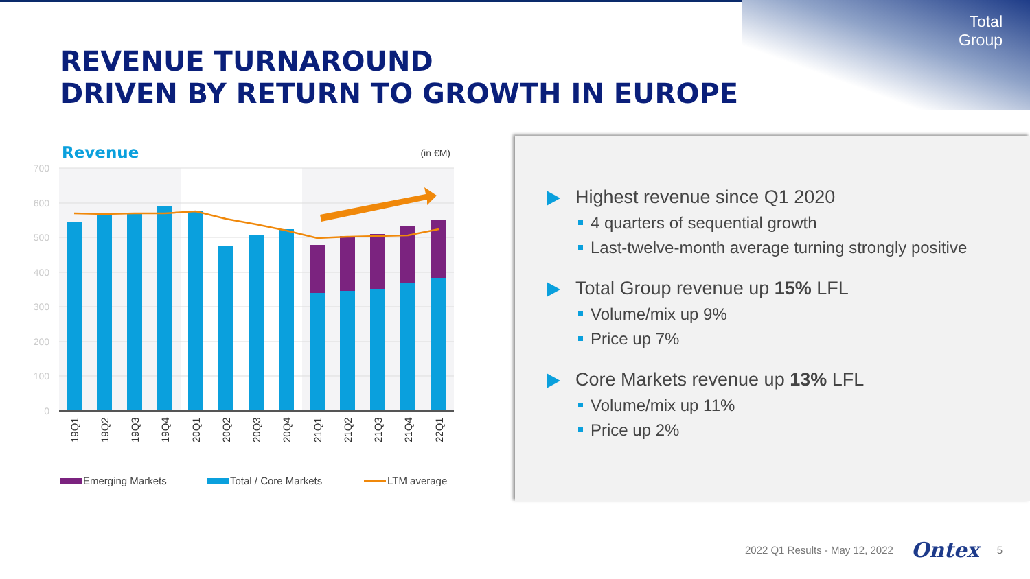Total
Group
REVENUE TURNAROUND
DRIVEN BY RETURN TO GROWTH IN EUROPE
Revenue
(in €M)
700
600
500
400
300
200
100
0
19Q1
19Q2
19Q3
19Q4
20Q1
20Q2
20Q3
20Q4
21Q1
21Q2
21Q3
21Q4
22Q1
Emerging Markets
Total / Core Markets
LTM average
Highest revenue since Q1 2020
4 quarters of sequential growth
Last-twelve-month average turning strongly positive
Total Group revenue up 15% LFL
Volume/mix up 9%
Price up 7%
Core Markets revenue up 13% LFL
Volume/mix up 11%
Price up 2%
2022 Q1 Results - May 12, 2022 Ontex 5